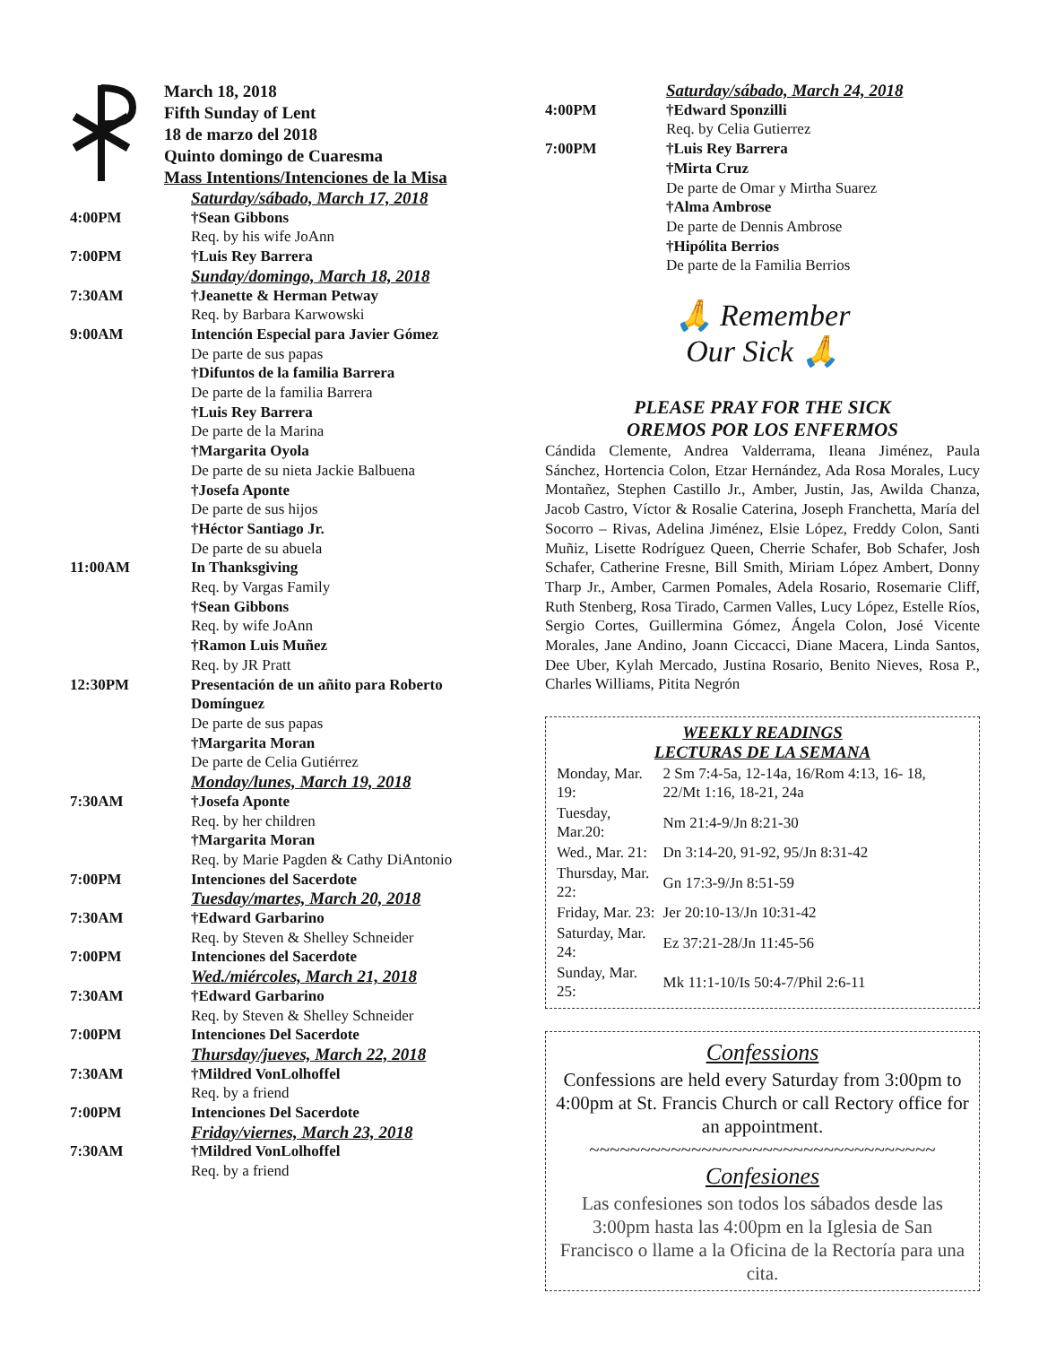March 18, 2018
Fifth Sunday of Lent
18 de marzo del 2018
Quinto domingo de Cuaresma
Mass Intentions/Intenciones de la Misa
| | Saturday/sábado, March 17, 2018 |
| 4:00PM | †Sean Gibbons Req. by his wife JoAnn |
| 7:00PM | †Luis Rey Barrera |
| | Sunday/domingo, March 18, 2018 |
| 7:30AM | †Jeanette & Herman Petway Req. by Barbara Karwowski |
| 9:00AM | Intención Especial para Javier Gómez De parte de sus papas †Difuntos de la familia Barrera De parte de la familia Barrera †Luis Rey Barrera De parte de la Marina †Margarita Oyola De parte de su nieta Jackie Balbuena †Josefa Aponte De parte de sus hijos †Héctor Santiago Jr. De parte de su abuela |
| 11:00AM | In Thanksgiving Req. by Vargas Family †Sean Gibbons Req. by wife JoAnn †Ramon Luis Muñez Req. by JR Pratt |
| 12:30PM | Presentación de un añito para Roberto Domínguez De parte de sus papas †Margarita Moran De parte de Celia Gutiérrez |
| | Monday/lunes, March 19, 2018 |
| 7:30AM | †Josefa Aponte Req. by her children †Margarita Moran Req. by Marie Pagden & Cathy DiAntonio |
| 7:00PM | Intenciones del Sacerdote |
| | Tuesday/martes, March 20, 2018 |
| 7:30AM | †Edward Garbarino Req. by Steven & Shelley Schneider |
| 7:00PM | Intenciones del Sacerdote |
| | Wed./miércoles, March 21, 2018 |
| 7:30AM | †Edward Garbarino Req. by Steven & Shelley Schneider |
| 7:00PM | Intenciones Del Sacerdote |
| | Thursday/jueves, March 22, 2018 |
| 7:30AM | †Mildred VonLolhoffel Req. by a friend |
| 7:00PM | Intenciones Del Sacerdote |
| | Friday/viernes, March 23, 2018 |
| 7:30AM | †Mildred VonLolhoffel Req. by a friend |
| | Saturday/sábado, March 24, 2018 |
| 4:00PM | †Edward Sponzilli Req. by Celia Gutierrez |
| 7:00PM | †Luis Rey Barrera †Mirta Cruz De parte de Omar y Mirtha Suarez †Alma Ambrose De parte de Dennis Ambrose †Hipólita Berrios De parte de la Familia Berrios |
🙏 Remember
Our Sick 🙏
PLEASE PRAY FOR THE SICK
OREMOS POR LOS ENFERMOS
Cándida Clemente, Andrea Valderrama, Ileana Jiménez, Paula Sánchez, Hortencia Colon, Etzar Hernández, Ada Rosa Morales, Lucy Montañez, Stephen Castillo Jr., Amber, Justin, Jas, Awilda Chanza, Jacob Castro, Víctor & Rosalie Caterina, Joseph Franchetta, María del Socorro – Rivas, Adelina Jiménez, Elsie López, Freddy Colon, Santi Muñiz, Lisette Rodríguez Queen, Cherrie Schafer, Bob Schafer, Josh Schafer, Catherine Fresne, Bill Smith, Miriam López Ambert, Donny Tharp Jr., Amber, Carmen Pomales, Adela Rosario, Rosemarie Cliff, Ruth Stenberg, Rosa Tirado, Carmen Valles, Lucy López, Estelle Ríos, Sergio Cortes, Guillermina Gómez, Ángela Colon, José Vicente Morales, Jane Andino, Joann Ciccacci, Diane Macera, Linda Santos, Dee Uber, Kylah Mercado, Justina Rosario, Benito Nieves, Rosa P., Charles Williams, Pitita Negrón
WEEKLY READINGS
LECTURAS DE LA SEMANA
| Monday, Mar. 19: | 2 Sm 7:4-5a, 12-14a, 16/Rom 4:13, 16- 18, 22/Mt 1:16, 18-21, 24a |
| Tuesday, Mar.20: | Nm 21:4-9/Jn 8:21-30 |
| Wed., Mar. 21: | Dn 3:14-20, 91-92, 95/Jn 8:31-42 |
| Thursday, Mar. 22: | Gn 17:3-9/Jn 8:51-59 |
| Friday, Mar. 23: | Jer 20:10-13/Jn 10:31-42 |
| Saturday, Mar. 24: | Ez 37:21-28/Jn 11:45-56 |
| Sunday, Mar. 25: | Mk 11:1-10/Is 50:4-7/Phil 2:6-11 |
Confessions
Confessions are held every Saturday from 3:00pm to 4:00pm at St. Francis Church or call Rectory office for an appointment.
~~~~~~~~~~~~~~~~~~~~~~~~~~~~~~~~~~
Confesiones
Las confesiones son todos los sábados desde las 3:00pm hasta las 4:00pm en la Iglesia de San Francisco o llame a la Oficina de la Rectoría para una cita.